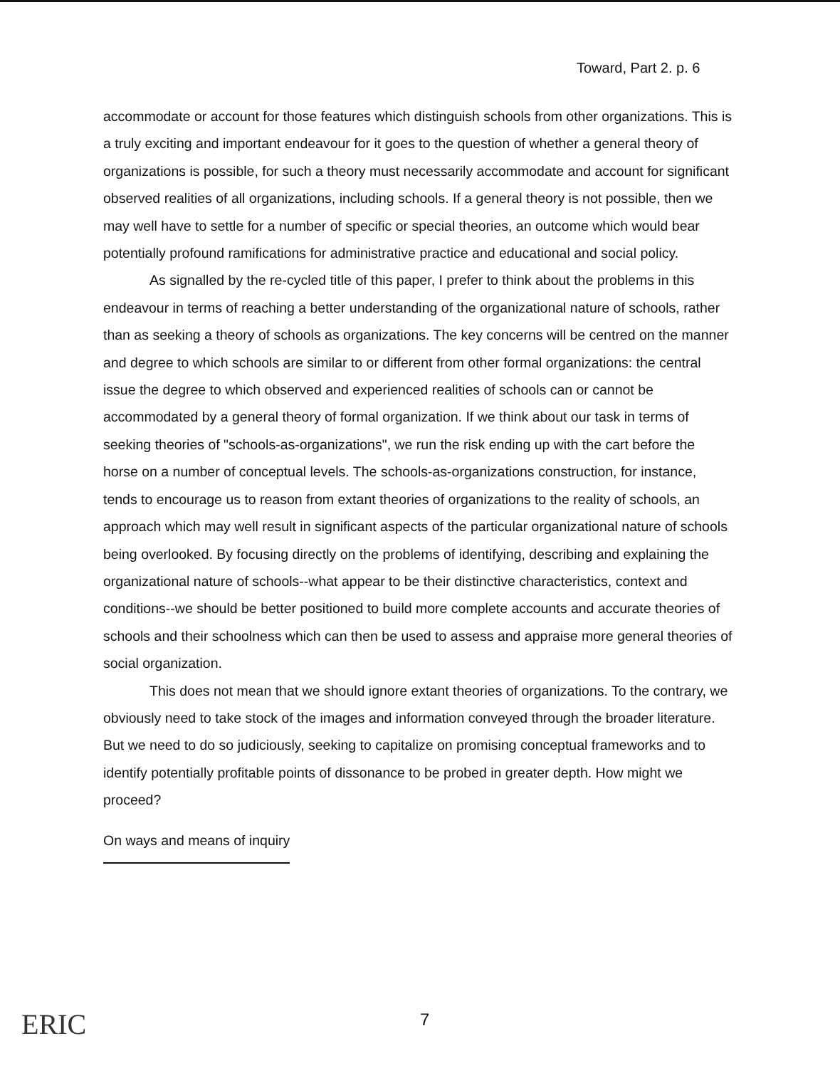Toward, Part 2. p. 6
accommodate or account for those features which distinguish schools from other organizations. This is a truly exciting and important endeavour for it goes to the question of whether a general theory of organizations is possible, for such a theory must necessarily accommodate and account for significant observed realities of all organizations, including schools. If a general theory is not possible, then we may well have to settle for a number of specific or special theories, an outcome which would bear potentially profound ramifications for administrative practice and educational and social policy.
As signalled by the re-cycled title of this paper, I prefer to think about the problems in this endeavour in terms of reaching a better understanding of the organizational nature of schools, rather than as seeking a theory of schools as organizations. The key concerns will be centred on the manner and degree to which schools are similar to or different from other formal organizations: the central issue the degree to which observed and experienced realities of schools can or cannot be accommodated by a general theory of formal organization. If we think about our task in terms of seeking theories of "schools-as-organizations", we run the risk ending up with the cart before the horse on a number of conceptual levels. The schools-as-organizations construction, for instance, tends to encourage us to reason from extant theories of organizations to the reality of schools, an approach which may well result in significant aspects of the particular organizational nature of schools being overlooked. By focusing directly on the problems of identifying, describing and explaining the organizational nature of schools--what appear to be their distinctive characteristics, context and conditions--we should be better positioned to build more complete accounts and accurate theories of schools and their schoolness which can then be used to assess and appraise more general theories of social organization.
This does not mean that we should ignore extant theories of organizations. To the contrary, we obviously need to take stock of the images and information conveyed through the broader literature. But we need to do so judiciously, seeking to capitalize on promising conceptual frameworks and to identify potentially profitable points of dissonance to be probed in greater depth. How might we proceed?
On ways and means of inquiry
ERIC 7